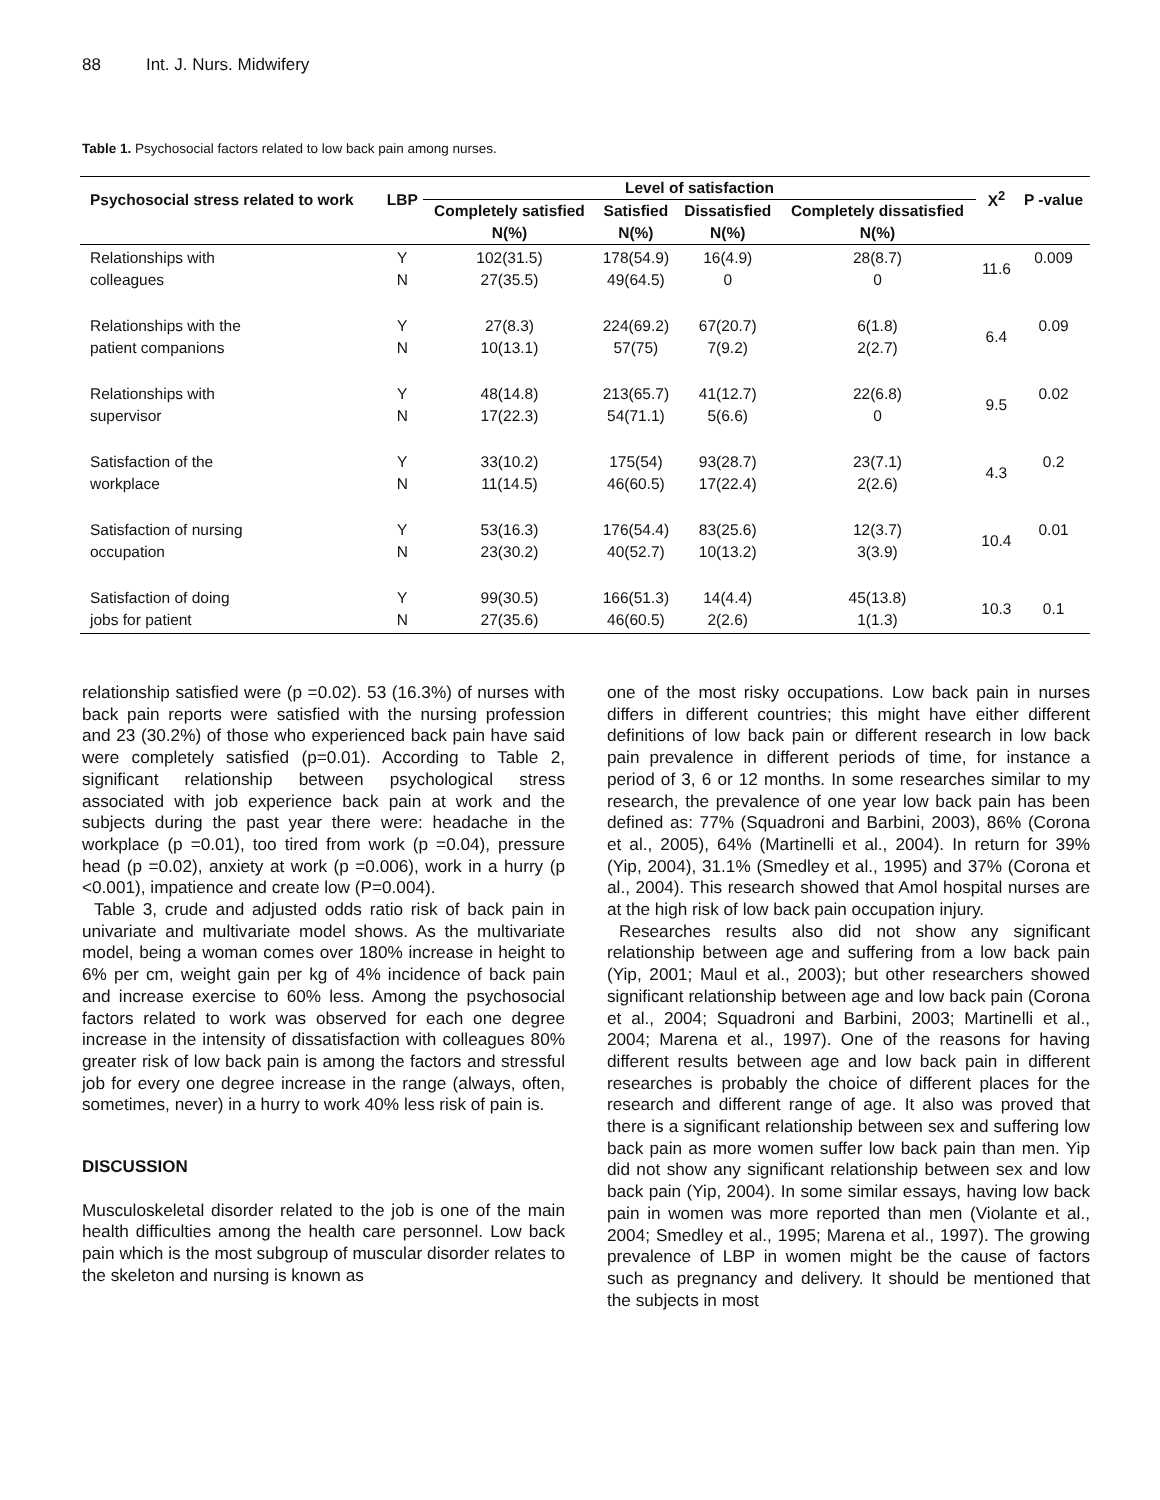88 Int. J. Nurs. Midwifery
Table 1. Psychosocial factors related to low back pain among nurses.
| Psychosocial stress related to work | LBP | Level of satisfaction | | | | X<sup>2</sup> | P -value |
| --- | --- | --- | --- | --- | --- | --- | --- |
| | | Completely satisfied | Satisfied | Dissatisfied | Completely dissatisfied | | |
| | | N(%) | N(%) | N(%) | N(%) | | |
| Relationships with colleagues | Y N | 102(31.5) 27(35.5) | 178(54.9) 49(64.5) | 16(4.9) 0 | 28(8.7) 0 | 11.6 | 0.009 |
| Relationships with the patient companions | Y N | 27(8.3) 10(13.1) | 224(69.2) 57(75) | 67(20.7) 7(9.2) | 6(1.8) 2(2.7) | 6.4 | 0.09 |
| Relationships with supervisor | Y N | 48(14.8) 17(22.3) | 213(65.7) 54(71.1) | 41(12.7) 5(6.6) | 22(6.8) 0 | 9.5 | 0.02 |
| Satisfaction of the workplace | Y N | 33(10.2) 11(14.5) | 175(54) 46(60.5) | 93(28.7) 17(22.4) | 23(7.1) 2(2.6) | 4.3 | 0.2 |
| Satisfaction of nursing occupation | Y N | 53(16.3) 23(30.2) | 176(54.4) 40(52.7) | 83(25.6) 10(13.2) | 12(3.7) 3(3.9) | 10.4 | 0.01 |
| Satisfaction of doing jobs for patient | Y N | 99(30.5) 27(35.6) | 166(51.3) 46(60.5) | 14(4.4) 2(2.6) | 45(13.8) 1(1.3) | 10.3 | 0.1 |
relationship satisfied were (p =0.02). 53 (16.3%) of nurses with back pain reports were satisfied with the nursing profession and 23 (30.2%) of those who experienced back pain have said were completely satisfied (p=0.01). According to Table 2, significant relationship between psychological stress associated with job experience back pain at work and the subjects during the past year there were: headache in the workplace (p =0.01), too tired from work (p =0.04), pressure head (p =0.02), anxiety at work (p =0.006), work in a hurry (p <0.001), impatience and create low (P=0.004).
Table 3, crude and adjusted odds ratio risk of back pain in univariate and multivariate model shows. As the multivariate model, being a woman comes over 180% increase in height to 6% per cm, weight gain per kg of 4% incidence of back pain and increase exercise to 60% less. Among the psychosocial factors related to work was observed for each one degree increase in the intensity of dissatisfaction with colleagues 80% greater risk of low back pain is among the factors and stressful job for every one degree increase in the range (always, often, sometimes, never) in a hurry to work 40% less risk of pain is.
DISCUSSION
Musculoskeletal disorder related to the job is one of the main health difficulties among the health care personnel. Low back pain which is the most subgroup of muscular disorder relates to the skeleton and nursing is known as
one of the most risky occupations. Low back pain in nurses differs in different countries; this might have either different definitions of low back pain or different research in low back pain prevalence in different periods of time, for instance a period of 3, 6 or 12 months. In some researches similar to my research, the prevalence of one year low back pain has been defined as: 77% (Squadroni and Barbini, 2003), 86% (Corona et al., 2005), 64% (Martinelli et al., 2004). In return for 39% (Yip, 2004), 31.1% (Smedley et al., 1995) and 37% (Corona et al., 2004). This research showed that Amol hospital nurses are at the high risk of low back pain occupation injury.
Researches results also did not show any significant relationship between age and suffering from a low back pain (Yip, 2001; Maul et al., 2003); but other researchers showed significant relationship between age and low back pain (Corona et al., 2004; Squadroni and Barbini, 2003; Martinelli et al., 2004; Marena et al., 1997). One of the reasons for having different results between age and low back pain in different researches is probably the choice of different places for the research and different range of age. It also was proved that there is a significant relationship between sex and suffering low back pain as more women suffer low back pain than men. Yip did not show any significant relationship between sex and low back pain (Yip, 2004). In some similar essays, having low back pain in women was more reported than men (Violante et al., 2004; Smedley et al., 1995; Marena et al., 1997). The growing prevalence of LBP in women might be the cause of factors such as pregnancy and delivery. It should be mentioned that the subjects in most